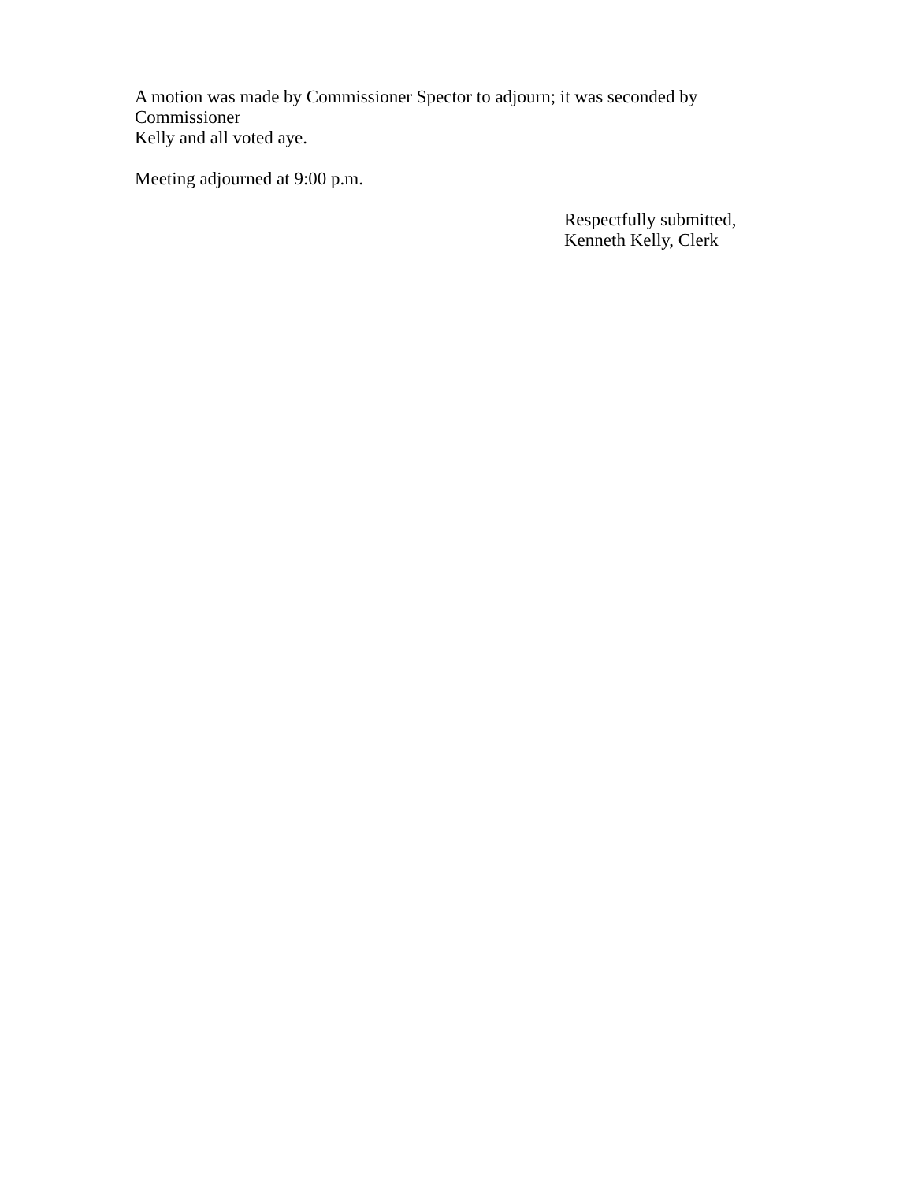A motion was made by Commissioner Spector to adjourn; it was seconded by Commissioner
Kelly and all voted aye.
Meeting adjourned at 9:00 p.m.
Respectfully submitted,
Kenneth Kelly, Clerk